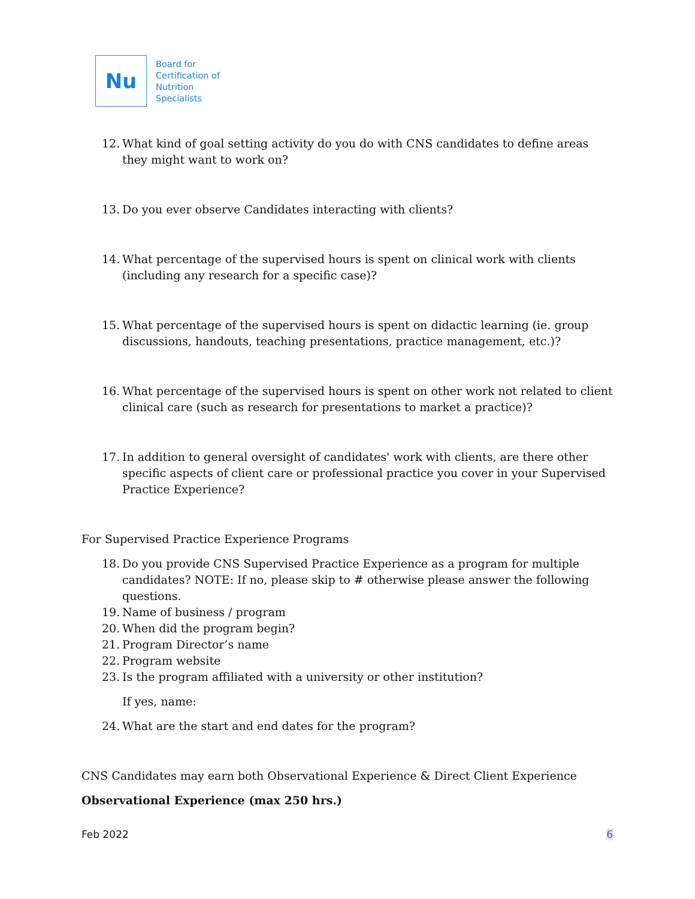Nu
Board for
Certification of
Nutrition
Specialists
12. What kind of goal setting activity do you do with CNS candidates to define areas they might want to work on?
13. Do you ever observe Candidates interacting with clients?
14. What percentage of the supervised hours is spent on clinical work with clients (including any research for a specific case)?
15. What percentage of the supervised hours is spent on didactic learning (ie. group discussions, handouts, teaching presentations, practice management, etc.)?
16. What percentage of the supervised hours is spent on other work not related to client clinical care (such as research for presentations to market a practice)?
17. In addition to general oversight of candidates' work with clients, are there other specific aspects of client care or professional practice you cover in your Supervised Practice Experience?
For Supervised Practice Experience Programs
18. Do you provide CNS Supervised Practice Experience as a program for multiple candidates? NOTE: If no, please skip to # otherwise please answer the following questions.
19. Name of business / program
20. When did the program begin?
21. Program Director’s name
22. Program website
23. Is the program affiliated with a university or other institution?
If yes, name:
24. What are the start and end dates for the program?
CNS Candidates may earn both Observational Experience & Direct Client Experience
Observational Experience (max 250 hrs.)
Feb 2022 6